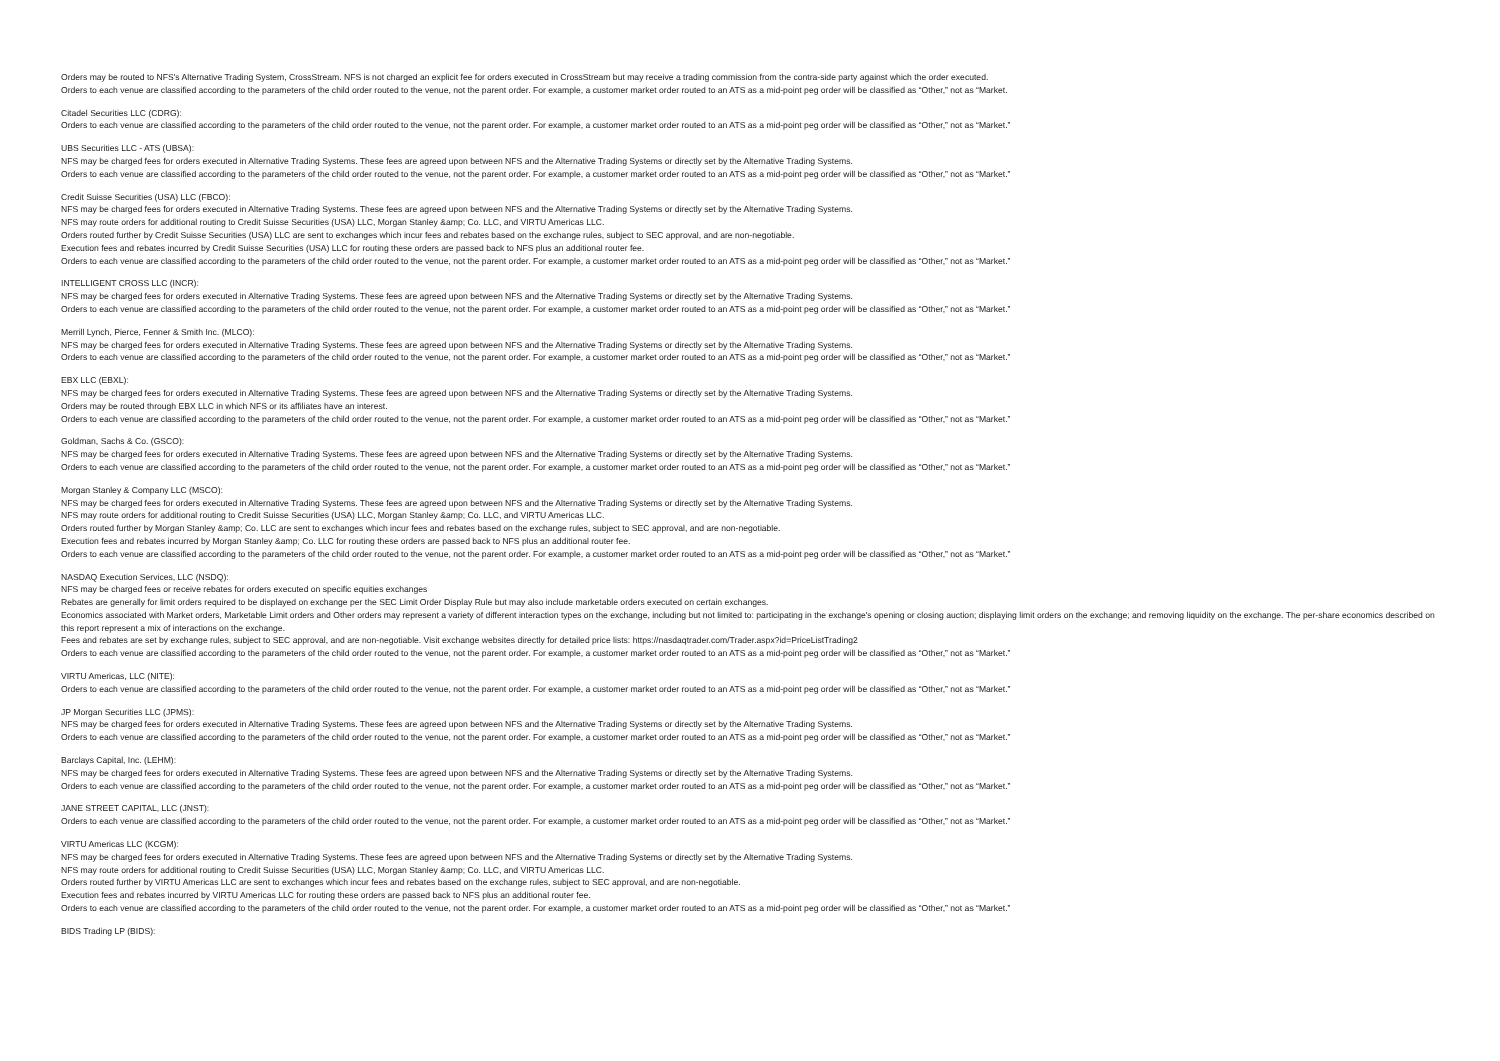Orders may be routed to NFS's Alternative Trading System, CrossStream. NFS is not charged an explicit fee for orders executed in CrossStream but may receive a trading commission from the contra-side party against which the order executed.
Orders to each venue are classified according to the parameters of the child order routed to the venue, not the parent order. For example, a customer market order routed to an ATS as a mid-point peg order will be classified as “Other,” not as “Market.
Citadel Securities LLC (CDRG):
Orders to each venue are classified according to the parameters of the child order routed to the venue, not the parent order. For example, a customer market order routed to an ATS as a mid-point peg order will be classified as “Other,” not as “Market.”
UBS Securities LLC - ATS (UBSA):
NFS may be charged fees for orders executed in Alternative Trading Systems. These fees are agreed upon between NFS and the Alternative Trading Systems or directly set by the Alternative Trading Systems.
Orders to each venue are classified according to the parameters of the child order routed to the venue, not the parent order. For example, a customer market order routed to an ATS as a mid-point peg order will be classified as “Other,” not as “Market.”
Credit Suisse Securities (USA) LLC (FBCO):
NFS may be charged fees for orders executed in Alternative Trading Systems. These fees are agreed upon between NFS and the Alternative Trading Systems or directly set by the Alternative Trading Systems.
NFS may route orders for additional routing to Credit Suisse Securities (USA) LLC, Morgan Stanley &amp; Co. LLC, and VIRTU Americas LLC.
Orders routed further by Credit Suisse Securities (USA) LLC are sent to exchanges which incur fees and rebates based on the exchange rules, subject to SEC approval, and are non-negotiable.
Execution fees and rebates incurred by Credit Suisse Securities (USA) LLC for routing these orders are passed back to NFS plus an additional router fee.
Orders to each venue are classified according to the parameters of the child order routed to the venue, not the parent order. For example, a customer market order routed to an ATS as a mid-point peg order will be classified as “Other,” not as “Market.”
INTELLIGENT CROSS LLC (INCR):
NFS may be charged fees for orders executed in Alternative Trading Systems. These fees are agreed upon between NFS and the Alternative Trading Systems or directly set by the Alternative Trading Systems.
Orders to each venue are classified according to the parameters of the child order routed to the venue, not the parent order. For example, a customer market order routed to an ATS as a mid-point peg order will be classified as “Other,” not as “Market.”
Merrill Lynch, Pierce, Fenner & Smith Inc. (MLCO):
NFS may be charged fees for orders executed in Alternative Trading Systems. These fees are agreed upon between NFS and the Alternative Trading Systems or directly set by the Alternative Trading Systems.
Orders to each venue are classified according to the parameters of the child order routed to the venue, not the parent order. For example, a customer market order routed to an ATS as a mid-point peg order will be classified as “Other,” not as “Market.”
EBX LLC (EBXL):
NFS may be charged fees for orders executed in Alternative Trading Systems. These fees are agreed upon between NFS and the Alternative Trading Systems or directly set by the Alternative Trading Systems.
Orders may be routed through EBX LLC in which NFS or its affiliates have an interest.
Orders to each venue are classified according to the parameters of the child order routed to the venue, not the parent order. For example, a customer market order routed to an ATS as a mid-point peg order will be classified as “Other,” not as “Market.”
Goldman, Sachs & Co. (GSCO):
NFS may be charged fees for orders executed in Alternative Trading Systems. These fees are agreed upon between NFS and the Alternative Trading Systems or directly set by the Alternative Trading Systems.
Orders to each venue are classified according to the parameters of the child order routed to the venue, not the parent order. For example, a customer market order routed to an ATS as a mid-point peg order will be classified as “Other,” not as “Market.”
Morgan Stanley & Company LLC (MSCO):
NFS may be charged fees for orders executed in Alternative Trading Systems. These fees are agreed upon between NFS and the Alternative Trading Systems or directly set by the Alternative Trading Systems.
NFS may route orders for additional routing to Credit Suisse Securities (USA) LLC, Morgan Stanley &amp; Co. LLC, and VIRTU Americas LLC.
Orders routed further by Morgan Stanley &amp; Co. LLC are sent to exchanges which incur fees and rebates based on the exchange rules, subject to SEC approval, and are non-negotiable.
Execution fees and rebates incurred by Morgan Stanley &amp; Co. LLC for routing these orders are passed back to NFS plus an additional router fee.
Orders to each venue are classified according to the parameters of the child order routed to the venue, not the parent order. For example, a customer market order routed to an ATS as a mid-point peg order will be classified as “Other,” not as “Market.”
NASDAQ Execution Services, LLC (NSDQ):
NFS may be charged fees or receive rebates for orders executed on specific equities exchanges
Rebates are generally for limit orders required to be displayed on exchange per the SEC Limit Order Display Rule but may also include marketable orders executed on certain exchanges.
Economics associated with Market orders, Marketable Limit orders and Other orders may represent a variety of different interaction types on the exchange, including but not limited to: participating in the exchange's opening or closing auction; displaying limit orders on the exchange; and removing liquidity on the exchange. The per-share economics described on this report represent a mix of interactions on the exchange.
Fees and rebates are set by exchange rules, subject to SEC approval, and are non-negotiable. Visit exchange websites directly for detailed price lists: https://nasdaqtrader.com/Trader.aspx?id=PriceListTrading2
Orders to each venue are classified according to the parameters of the child order routed to the venue, not the parent order. For example, a customer market order routed to an ATS as a mid-point peg order will be classified as “Other,” not as “Market.”
VIRTU Americas, LLC (NITE):
Orders to each venue are classified according to the parameters of the child order routed to the venue, not the parent order. For example, a customer market order routed to an ATS as a mid-point peg order will be classified as “Other,” not as “Market.”
JP Morgan Securities LLC (JPMS):
NFS may be charged fees for orders executed in Alternative Trading Systems. These fees are agreed upon between NFS and the Alternative Trading Systems or directly set by the Alternative Trading Systems.
Orders to each venue are classified according to the parameters of the child order routed to the venue, not the parent order. For example, a customer market order routed to an ATS as a mid-point peg order will be classified as “Other,” not as “Market.”
Barclays Capital, Inc. (LEHM):
NFS may be charged fees for orders executed in Alternative Trading Systems. These fees are agreed upon between NFS and the Alternative Trading Systems or directly set by the Alternative Trading Systems.
Orders to each venue are classified according to the parameters of the child order routed to the venue, not the parent order. For example, a customer market order routed to an ATS as a mid-point peg order will be classified as “Other,” not as “Market.”
JANE STREET CAPITAL, LLC (JNST):
Orders to each venue are classified according to the parameters of the child order routed to the venue, not the parent order. For example, a customer market order routed to an ATS as a mid-point peg order will be classified as “Other,” not as “Market.”
VIRTU Americas LLC (KCGM):
NFS may be charged fees for orders executed in Alternative Trading Systems. These fees are agreed upon between NFS and the Alternative Trading Systems or directly set by the Alternative Trading Systems.
NFS may route orders for additional routing to Credit Suisse Securities (USA) LLC, Morgan Stanley &amp; Co. LLC, and VIRTU Americas LLC.
Orders routed further by VIRTU Americas LLC are sent to exchanges which incur fees and rebates based on the exchange rules, subject to SEC approval, and are non-negotiable.
Execution fees and rebates incurred by VIRTU Americas LLC for routing these orders are passed back to NFS plus an additional router fee.
Orders to each venue are classified according to the parameters of the child order routed to the venue, not the parent order. For example, a customer market order routed to an ATS as a mid-point peg order will be classified as “Other,” not as “Market.”
BIDS Trading LP (BIDS):